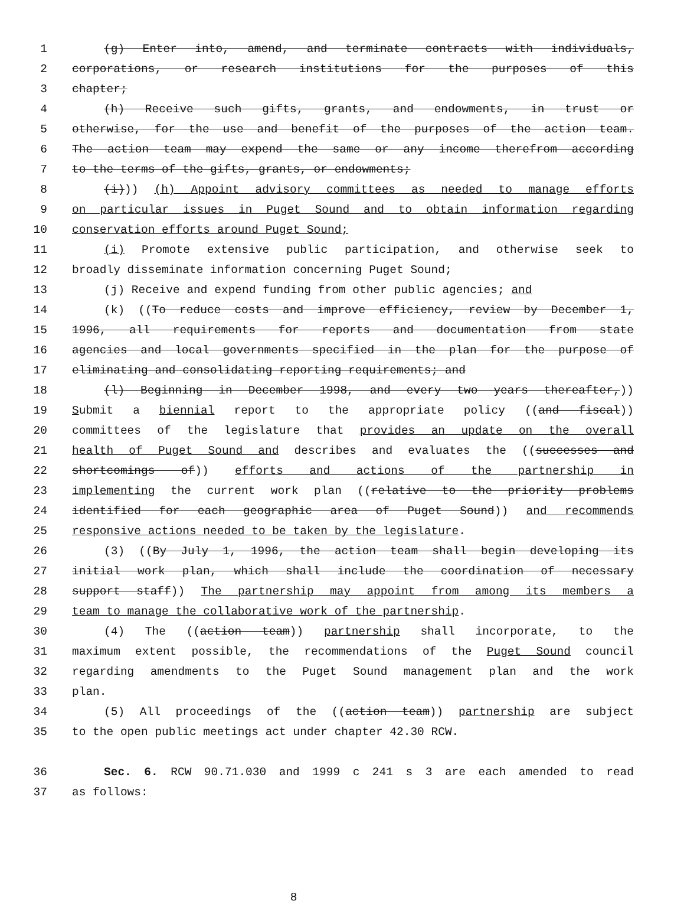1 (g) Enter into, amend, and terminate contracts with individuals,
2 corporations, or research institutions for the purposes of this
3 chapter;
4 (h) Receive such gifts, grants, and endowments, in trust or
5 otherwise, for the use and benefit of the purposes of the action team.
6 The action team may expend the same or any income therefrom according
7 to the terms of the gifts, grants, or endowments;
8 (i))) (h) Appoint advisory committees as needed to manage efforts
9 on particular issues in Puget Sound and to obtain information regarding
10 conservation efforts around Puget Sound;
11 (i) Promote extensive public participation, and otherwise seek to
12 broadly disseminate information concerning Puget Sound;
13 (j) Receive and expend funding from other public agencies; and
14 (k) ((To reduce costs and improve efficiency, review by December 1,
15 1996, all requirements for reports and documentation from state
16 agencies and local governments specified in the plan for the purpose of
17 eliminating and consolidating reporting requirements; and
18 (l) Beginning in December 1998, and every two years thereafter,))
19 Submit a biennial report to the appropriate policy ((and fiscal))
20 committees of the legislature that provides an update on the overall
21 health of Puget Sound and describes and evaluates the ((successes and
22 shortcomings of)) efforts and actions of the partnership in
23 implementing the current work plan ((relative to the priority problems
24 identified for each geographic area of Puget Sound)) and recommends
25 responsive actions needed to be taken by the legislature.
26 (3) ((By July 1, 1996, the action team shall begin developing its
27 initial work plan, which shall include the coordination of necessary
28 support staff)) The partnership may appoint from among its members a
29 team to manage the collaborative work of the partnership.
30 (4) The ((action team)) partnership shall incorporate, to the
31 maximum extent possible, the recommendations of the Puget Sound council
32 regarding amendments to the Puget Sound management plan and the work
33 plan.
34 (5) All proceedings of the ((action team)) partnership are subject
35 to the open public meetings act under chapter 42.30 RCW.
36 Sec. 6. RCW 90.71.030 and 1999 c 241 s 3 are each amended to read
37 as follows:
8